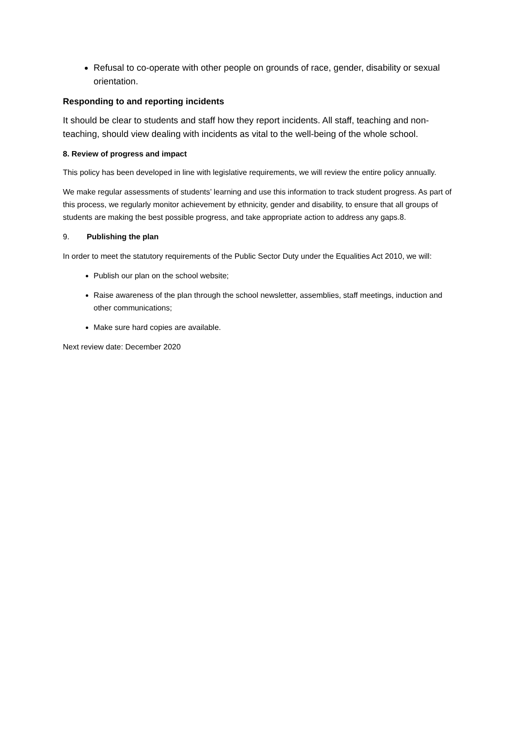Refusal to co-operate with other people on grounds of race, gender, disability or sexual orientation.
Responding to and reporting incidents
It should be clear to students and staff how they report incidents. All staff, teaching and non-teaching, should view dealing with incidents as vital to the well-being of the whole school.
8. Review of progress and impact
This policy has been developed in line with legislative requirements, we will review the entire policy annually.
We make regular assessments of students’ learning and use this information to track student progress. As part of this process, we regularly monitor achievement by ethnicity, gender and disability, to ensure that all groups of students are making the best possible progress, and take appropriate action to address any gaps.8.
9. Publishing the plan
In order to meet the statutory requirements of the Public Sector Duty under the Equalities Act 2010, we will:
Publish our plan on the school website;
Raise awareness of the plan through the school newsletter, assemblies, staff meetings, induction and other communications;
Make sure hard copies are available.
Next review date: December 2020